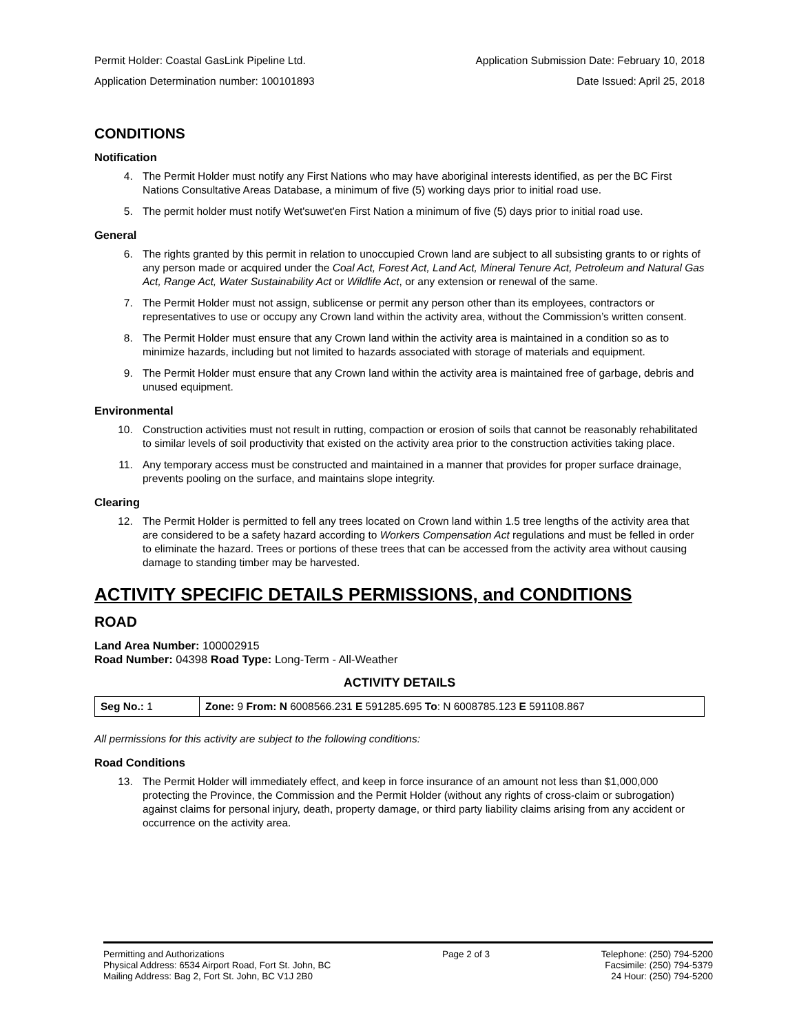Permit Holder: Coastal GasLink Pipeline Ltd. Application Submission Date: February 10, 2018
Application Determination number: 100101893 Date Issued: April 25, 2018
CONDITIONS
Notification
4. The Permit Holder must notify any First Nations who may have aboriginal interests identified, as per the BC First Nations Consultative Areas Database, a minimum of five (5) working days prior to initial road use.
5. The permit holder must notify Wet'suwet'en First Nation a minimum of five (5) days prior to initial road use.
General
6. The rights granted by this permit in relation to unoccupied Crown land are subject to all subsisting grants to or rights of any person made or acquired under the Coal Act, Forest Act, Land Act, Mineral Tenure Act, Petroleum and Natural Gas Act, Range Act, Water Sustainability Act or Wildlife Act, or any extension or renewal of the same.
7. The Permit Holder must not assign, sublicense or permit any person other than its employees, contractors or representatives to use or occupy any Crown land within the activity area, without the Commission’s written consent.
8. The Permit Holder must ensure that any Crown land within the activity area is maintained in a condition so as to minimize hazards, including but not limited to hazards associated with storage of materials and equipment.
9. The Permit Holder must ensure that any Crown land within the activity area is maintained free of garbage, debris and unused equipment.
Environmental
10. Construction activities must not result in rutting, compaction or erosion of soils that cannot be reasonably rehabilitated to similar levels of soil productivity that existed on the activity area prior to the construction activities taking place.
11. Any temporary access must be constructed and maintained in a manner that provides for proper surface drainage, prevents pooling on the surface, and maintains slope integrity.
Clearing
12. The Permit Holder is permitted to fell any trees located on Crown land within 1.5 tree lengths of the activity area that are considered to be a safety hazard according to Workers Compensation Act regulations and must be felled in order to eliminate the hazard. Trees or portions of these trees that can be accessed from the activity area without causing damage to standing timber may be harvested.
ACTIVITY SPECIFIC DETAILS PERMISSIONS, and CONDITIONS
ROAD
Land Area Number: 100002915
Road Number: 04398 Road Type: Long-Term - All-Weather
ACTIVITY DETAILS
| Seg No.: 1 | Zone: 9 From: N 6008566.231 E 591285.695 To : N 6008785.123 E 591108.867 |
All permissions for this activity are subject to the following conditions:
Road Conditions
13. The Permit Holder will immediately effect, and keep in force insurance of an amount not less than $1,000,000 protecting the Province, the Commission and the Permit Holder (without any rights of cross-claim or subrogation) against claims for personal injury, death, property damage, or third party liability claims arising from any accident or occurrence on the activity area.
Permitting and Authorizations
Physical Address: 6534 Airport Road, Fort St. John, BC
Mailing Address: Bag 2, Fort St. John, BC V1J 2B0
Page 2 of 3 Telephone: (250) 794-5200
Facsimile: (250) 794-5379
24 Hour: (250) 794-5200